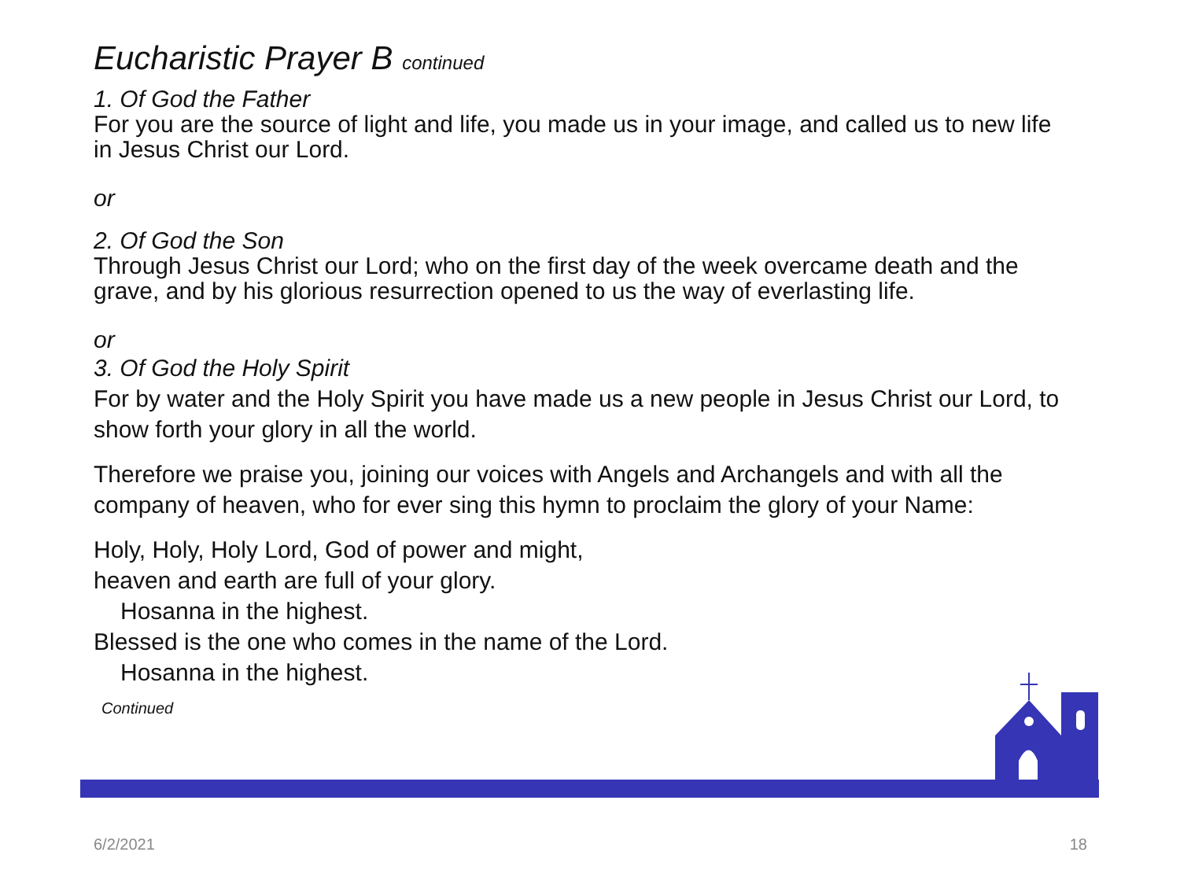Eucharistic Prayer B continued
1. Of God the Father
For you are the source of light and life, you made us in your image, and called us to new life in Jesus Christ our Lord.
or
2. Of God the Son
Through Jesus Christ our Lord; who on the first day of the week overcame death and the grave, and by his glorious resurrection opened to us the way of everlasting life.
or
3. Of God the Holy Spirit
For by water and the Holy Spirit you have made us a new people in Jesus Christ our Lord, to show forth your glory in all the world.
Therefore we praise you, joining our voices with Angels and Archangels and with all the company of heaven, who for ever sing this hymn to proclaim the glory of your Name:
Holy, Holy, Holy Lord, God of power and might,
heaven and earth are full of your glory.
Hosanna in the highest.
Blessed is the one who comes in the name of the Lord.
Hosanna in the highest.
Continued
6/2/2021 18